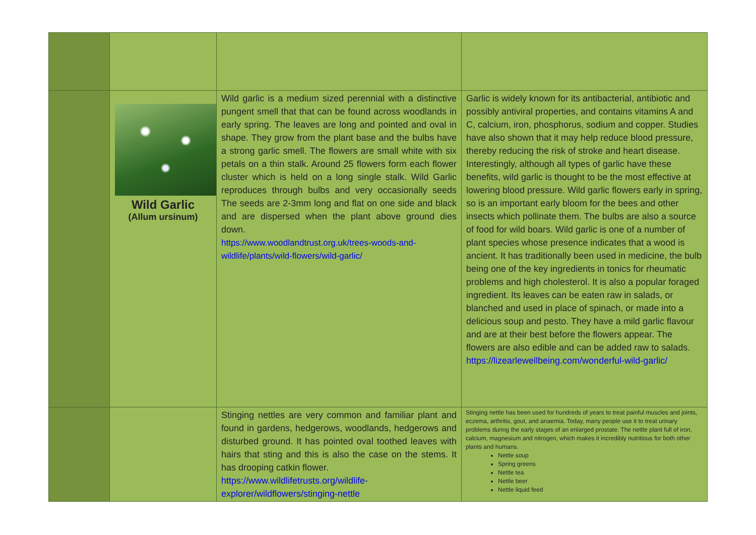| | Wild Garlic (Allum ursinum) | Wild garlic is a medium sized perennial with a distinctive pungent smell that that can be found across woodlands in early spring. The leaves are long and pointed and oval in shape. They grow from the plant base and the bulbs have a strong garlic smell. The flowers are small white with six petals on a thin stalk. Around 25 flowers form each flower cluster which is held on a long single stalk. Wild Garlic reproduces through bulbs and very occasionally seeds The seeds are 2-3mm long and flat on one side and black and are dispersed when the plant above ground dies down. https://www.woodlandtrust.org.uk/trees-woods-and-wildlife/plants/wild-flowers/wild-garlic/ | Garlic is widely known for its antibacterial, antibiotic and possibly antiviral properties, and contains vitamins A and C, calcium, iron, phosphorus, sodium and copper. Studies have also shown that it may help reduce blood pressure, thereby reducing the risk of stroke and heart disease. Interestingly, although all types of garlic have these benefits, wild garlic is thought to be the most effective at lowering blood pressure. Wild garlic flowers early in spring, so is an important early bloom for the bees and other insects which pollinate them. The bulbs are also a source of food for wild boars. Wild garlic is one of a number of plant species whose presence indicates that a wood is ancient. It has traditionally been used in medicine, the bulb being one of the key ingredients in tonics for rheumatic problems and high cholesterol. It is also a popular foraged ingredient. Its leaves can be eaten raw in salads, or blanched and used in place of spinach, or made into a delicious soup and pesto. They have a mild garlic flavour and are at their best before the flowers appear. The flowers are also edible and can be added raw to salads. https://lizearlewellbeing.com/wonderful-wild-garlic/ |
| | | Stinging nettles are very common and familiar plant and found in gardens, hedgerows, woodlands, hedgerows and disturbed ground. It has pointed oval toothed leaves with hairs that sting and this is also the case on the stems. It has drooping catkin flower. https://www.wildlifetrusts.org/wildlife-explorer/wildflowers/stinging-nettle | Stinging nettle has been used for hundreds of years to treat painful muscles and joints, eczema, arthritis, gout, and anaemia. Today, many people use it to treat urinary problems during the early stages of an enlarged prostate. The nettle plant full of iron, calcium, magnesium and nitrogen, which makes it incredibly nutritious for both other plants and humans. Nettle soup Spring greens Nettle tea Nettle beer Nettle liquid feed |